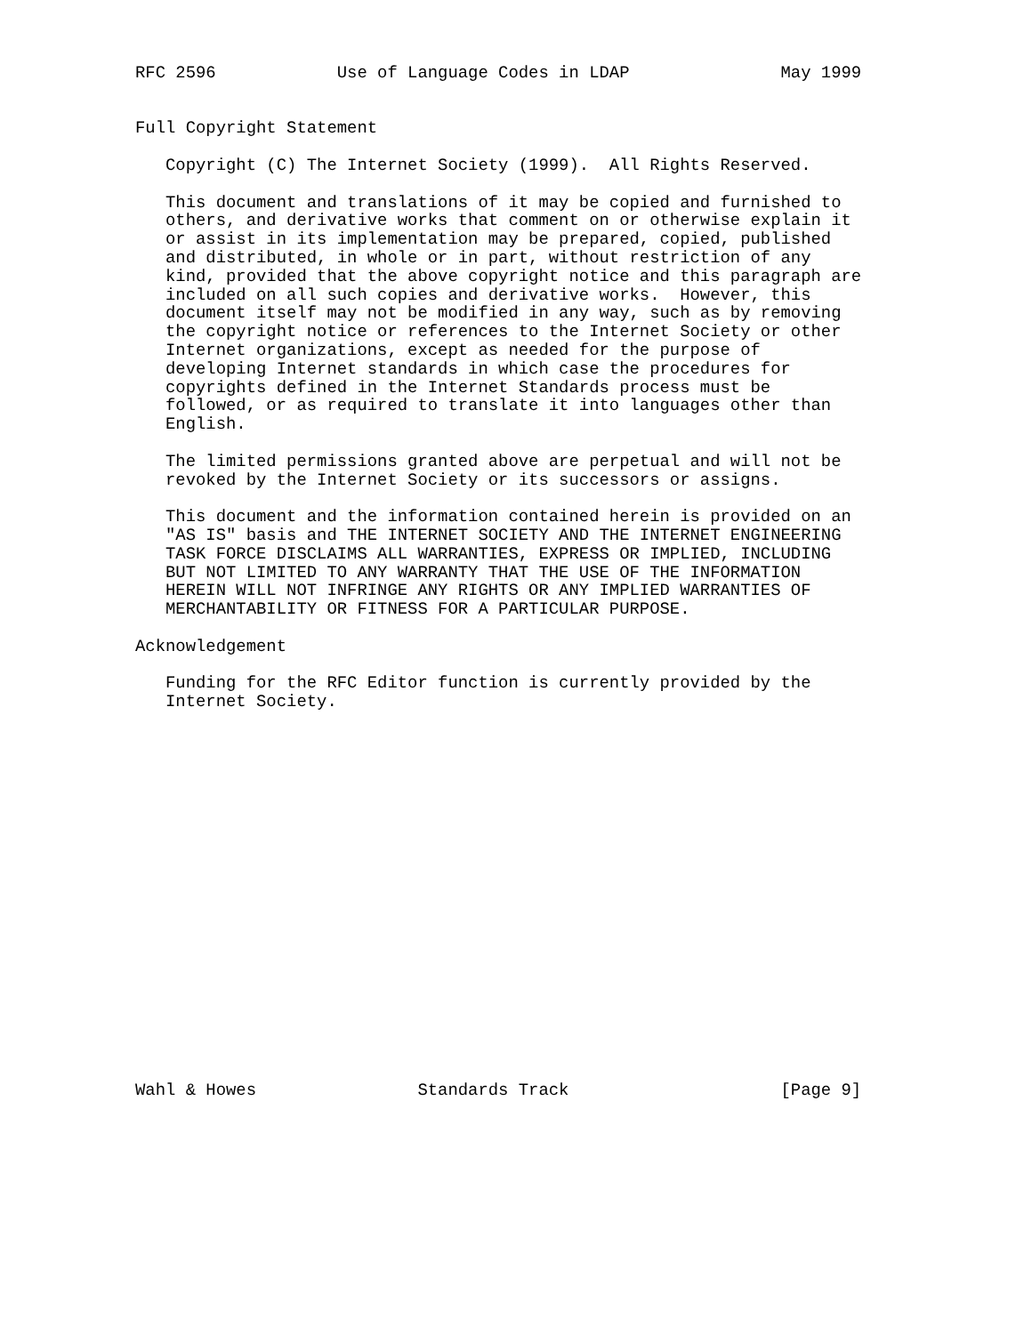RFC 2596            Use of Language Codes in LDAP               May 1999


Full Copyright Statement

   Copyright (C) The Internet Society (1999).  All Rights Reserved.

   This document and translations of it may be copied and furnished to
   others, and derivative works that comment on or otherwise explain it
   or assist in its implementation may be prepared, copied, published
   and distributed, in whole or in part, without restriction of any
   kind, provided that the above copyright notice and this paragraph are
   included on all such copies and derivative works.  However, this
   document itself may not be modified in any way, such as by removing
   the copyright notice or references to the Internet Society or other
   Internet organizations, except as needed for the purpose of
   developing Internet standards in which case the procedures for
   copyrights defined in the Internet Standards process must be
   followed, or as required to translate it into languages other than
   English.

   The limited permissions granted above are perpetual and will not be
   revoked by the Internet Society or its successors or assigns.

   This document and the information contained herein is provided on an
   "AS IS" basis and THE INTERNET SOCIETY AND THE INTERNET ENGINEERING
   TASK FORCE DISCLAIMS ALL WARRANTIES, EXPRESS OR IMPLIED, INCLUDING
   BUT NOT LIMITED TO ANY WARRANTY THAT THE USE OF THE INFORMATION
   HEREIN WILL NOT INFRINGE ANY RIGHTS OR ANY IMPLIED WARRANTIES OF
   MERCHANTABILITY OR FITNESS FOR A PARTICULAR PURPOSE.

Acknowledgement

   Funding for the RFC Editor function is currently provided by the
   Internet Society.




















Wahl & Howes                Standards Track                     [Page 9]